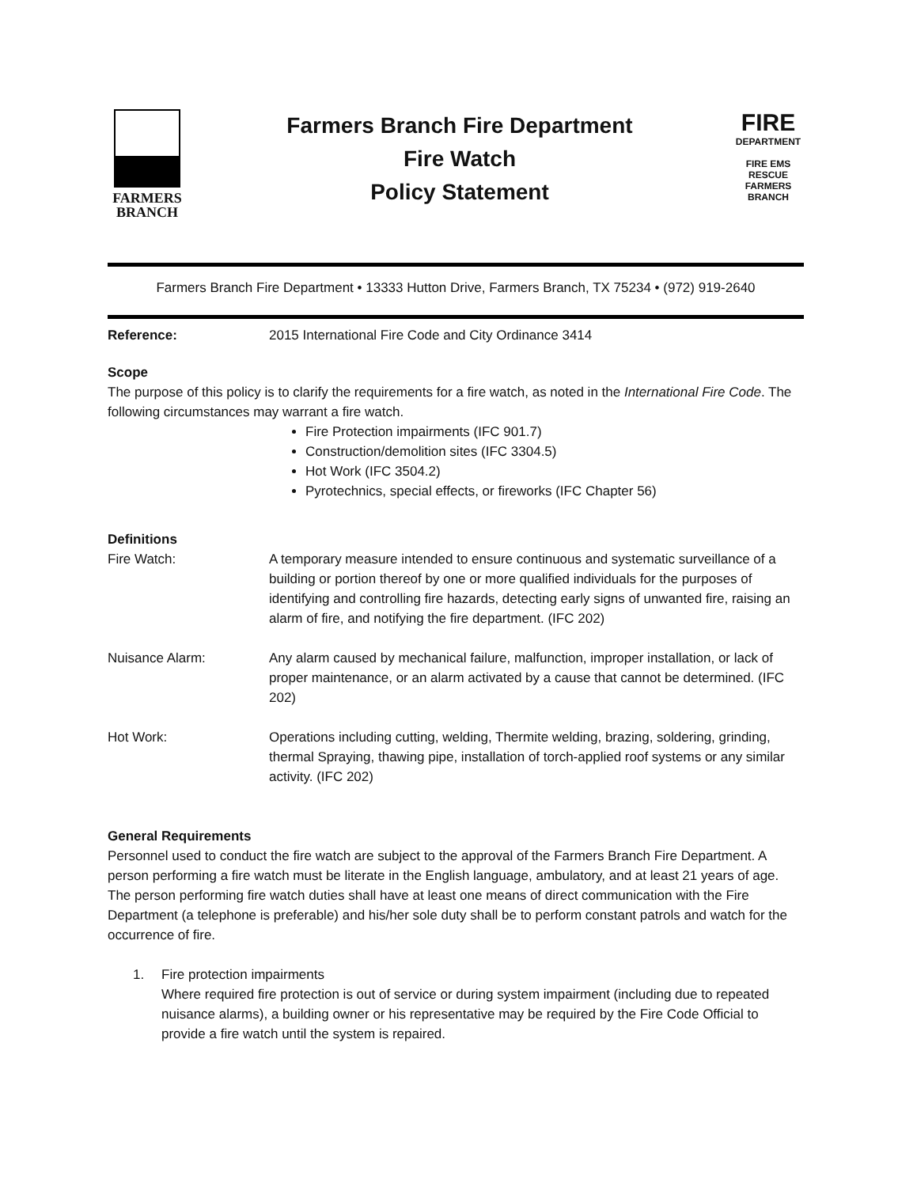FARMERS
BRANCH
Farmers Branch Fire Department
Fire Watch
Policy Statement
FIRE
DEPARTMENT
FIRE EMS
RESCUE
FARMERS BRANCH
Farmers Branch Fire Department • 13333 Hutton Drive, Farmers Branch, TX 75234 • (972) 919-2640
Reference: 2015 International Fire Code and City Ordinance 3414
Scope
The purpose of this policy is to clarify the requirements for a fire watch, as noted in the International Fire Code. The following circumstances may warrant a fire watch.
Fire Protection impairments (IFC 901.7)
Construction/demolition sites (IFC 3304.5)
Hot Work (IFC 3504.2)
Pyrotechnics, special effects, or fireworks (IFC Chapter 56)
Definitions
Fire Watch: A temporary measure intended to ensure continuous and systematic surveillance of a building or portion thereof by one or more qualified individuals for the purposes of identifying and controlling fire hazards, detecting early signs of unwanted fire, raising an alarm of fire, and notifying the fire department. (IFC 202)
Nuisance Alarm: Any alarm caused by mechanical failure, malfunction, improper installation, or lack of proper maintenance, or an alarm activated by a cause that cannot be determined. (IFC 202)
Hot Work: Operations including cutting, welding, Thermite welding, brazing, soldering, grinding, thermal Spraying, thawing pipe, installation of torch-applied roof systems or any similar activity. (IFC 202)
General Requirements
Personnel used to conduct the fire watch are subject to the approval of the Farmers Branch Fire Department. A person performing a fire watch must be literate in the English language, ambulatory, and at least 21 years of age. The person performing fire watch duties shall have at least one means of direct communication with the Fire Department (a telephone is preferable) and his/her sole duty shall be to perform constant patrols and watch for the occurrence of fire.
1. Fire protection impairments
Where required fire protection is out of service or during system impairment (including due to repeated nuisance alarms), a building owner or his representative may be required by the Fire Code Official to provide a fire watch until the system is repaired.